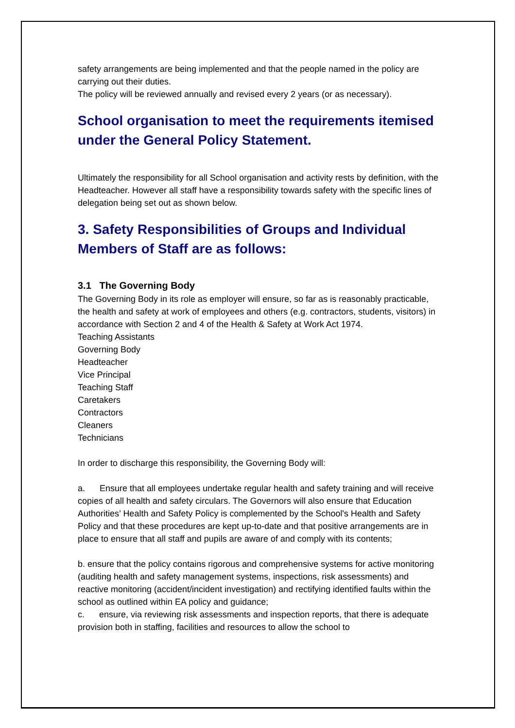safety arrangements are being implemented and that the people named in the policy are carrying out their duties.
The policy will be reviewed annually and revised every 2 years (or as necessary).
School organisation to meet the requirements itemised under the General Policy Statement.
Ultimately the responsibility for all School organisation and activity rests by definition, with the Headteacher. However all staff have a responsibility towards safety with the specific lines of delegation being set out as shown below.
3. Safety Responsibilities of Groups and Individual Members of Staff are as follows:
3.1 The Governing Body
The Governing Body in its role as employer will ensure, so far as is reasonably practicable, the health and safety at work of employees and others (e.g. contractors, students, visitors) in accordance with Section 2 and 4 of the Health & Safety at Work Act 1974.
Teaching Assistants
Governing Body
Headteacher
Vice Principal
Teaching Staff
Caretakers
Contractors
Cleaners
Technicians
In order to discharge this responsibility, the Governing Body will:
a. Ensure that all employees undertake regular health and safety training and will receive copies of all health and safety circulars. The Governors will also ensure that Education Authorities’ Health and Safety Policy is complemented by the School's Health and Safety Policy and that these procedures are kept up-to-date and that positive arrangements are in place to ensure that all staff and pupils are aware of and comply with its contents;
b. ensure that the policy contains rigorous and comprehensive systems for active monitoring (auditing health and safety management systems, inspections, risk assessments) and reactive monitoring (accident/incident investigation) and rectifying identified faults within the school as outlined within EA policy and guidance;
c. ensure, via reviewing risk assessments and inspection reports, that there is adequate provision both in staffing, facilities and resources to allow the school to